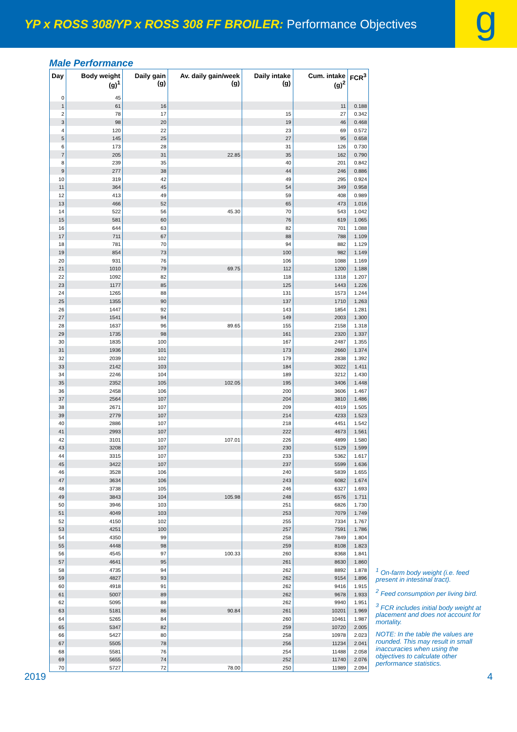YP x ROSS 308/YP x ROSS 308 FF BROILER: Performance Objectives
g
Male Performance
| Day | Body weight (g)<sup>1</sup> | Daily gain (g) | Av. daily gain/week (g) | Daily intake (g) | Cum. intake (g)<sup>2</sup> | FCR<sup>3</sup> |
| --- | --- | --- | --- | --- | --- | --- |
| 0 | 45 | | | | | |
| 1 | 61 | 16 | | | 11 | 0.188 |
| 2 | 78 | 17 | | 15 | 27 | 0.342 |
| 3 | 98 | 20 | | 19 | 46 | 0.468 |
| 4 | 120 | 22 | | 23 | 69 | 0.572 |
| 5 | 145 | 25 | | 27 | 95 | 0.658 |
| 6 | 173 | 28 | | 31 | 126 | 0.730 |
| 7 | 205 | 31 | 22.85 | 35 | 162 | 0.790 |
| 8 | 239 | 35 | | 40 | 201 | 0.842 |
| 9 | 277 | 38 | | 44 | 246 | 0.886 |
| 10 | 319 | 42 | | 49 | 295 | 0.924 |
| 11 | 364 | 45 | | 54 | 349 | 0.958 |
| 12 | 413 | 49 | | 59 | 408 | 0.989 |
| 13 | 466 | 52 | | 65 | 473 | 1.016 |
| 14 | 522 | 56 | 45.30 | 70 | 543 | 1.042 |
| 15 | 581 | 60 | | 76 | 619 | 1.065 |
| 16 | 644 | 63 | | 82 | 701 | 1.088 |
| 17 | 711 | 67 | | 88 | 788 | 1.109 |
| 18 | 781 | 70 | | 94 | 882 | 1.129 |
| 19 | 854 | 73 | | 100 | 982 | 1.149 |
| 20 | 931 | 76 | | 106 | 1088 | 1.169 |
| 21 | 1010 | 79 | 69.75 | 112 | 1200 | 1.188 |
| 22 | 1092 | 82 | | 118 | 1318 | 1.207 |
| 23 | 1177 | 85 | | 125 | 1443 | 1.226 |
| 24 | 1265 | 88 | | 131 | 1573 | 1.244 |
| 25 | 1355 | 90 | | 137 | 1710 | 1.263 |
| 26 | 1447 | 92 | | 143 | 1854 | 1.281 |
| 27 | 1541 | 94 | | 149 | 2003 | 1.300 |
| 28 | 1637 | 96 | 89.65 | 155 | 2158 | 1.318 |
| 29 | 1735 | 98 | | 161 | 2320 | 1.337 |
| 30 | 1835 | 100 | | 167 | 2487 | 1.355 |
| 31 | 1936 | 101 | | 173 | 2660 | 1.374 |
| 32 | 2039 | 102 | | 179 | 2838 | 1.392 |
| 33 | 2142 | 103 | | 184 | 3022 | 1.411 |
| 34 | 2246 | 104 | | 189 | 3212 | 1.430 |
| 35 | 2352 | 105 | 102.05 | 195 | 3406 | 1.448 |
| 36 | 2458 | 106 | | 200 | 3606 | 1.467 |
| 37 | 2564 | 107 | | 204 | 3810 | 1.486 |
| 38 | 2671 | 107 | | 209 | 4019 | 1.505 |
| 39 | 2779 | 107 | | 214 | 4233 | 1.523 |
| 40 | 2886 | 107 | | 218 | 4451 | 1.542 |
| 41 | 2993 | 107 | | 222 | 4673 | 1.561 |
| 42 | 3101 | 107 | 107.01 | 226 | 4899 | 1.580 |
| 43 | 3208 | 107 | | 230 | 5129 | 1.599 |
| 44 | 3315 | 107 | | 233 | 5362 | 1.617 |
| 45 | 3422 | 107 | | 237 | 5599 | 1.636 |
| 46 | 3528 | 106 | | 240 | 5839 | 1.655 |
| 47 | 3634 | 106 | | 243 | 6082 | 1.674 |
| 48 | 3738 | 105 | | 246 | 6327 | 1.693 |
| 49 | 3843 | 104 | 105.98 | 248 | 6576 | 1.711 |
| 50 | 3946 | 103 | | 251 | 6826 | 1.730 |
| 51 | 4049 | 103 | | 253 | 7079 | 1.749 |
| 52 | 4150 | 102 | | 255 | 7334 | 1.767 |
| 53 | 4251 | 100 | | 257 | 7591 | 1.786 |
| 54 | 4350 | 99 | | 258 | 7849 | 1.804 |
| 55 | 4448 | 98 | | 259 | 8108 | 1.823 |
| 56 | 4545 | 97 | 100.33 | 260 | 8368 | 1.841 |
| 57 | 4641 | 95 | | 261 | 8630 | 1.860 |
| 58 | 4735 | 94 | | 262 | 8892 | 1.878 |
| 59 | 4827 | 93 | | 262 | 9154 | 1.896 |
| 60 | 4918 | 91 | | 262 | 9416 | 1.915 |
| 61 | 5007 | 89 | | 262 | 9678 | 1.933 |
| 62 | 5095 | 88 | | 262 | 9940 | 1.951 |
| 63 | 5181 | 86 | 90.84 | 261 | 10201 | 1.969 |
| 64 | 5265 | 84 | | 260 | 10461 | 1.987 |
| 65 | 5347 | 82 | | 259 | 10720 | 2.005 |
| 66 | 5427 | 80 | | 258 | 10978 | 2.023 |
| 67 | 5505 | 78 | | 256 | 11234 | 2.041 |
| 68 | 5581 | 76 | | 254 | 11488 | 2.058 |
| 69 | 5655 | 74 | | 252 | 11740 | 2.076 |
| 70 | 5727 | 72 | 78.00 | 250 | 11989 | 2.094 |
<sup>1</sup> On-farm body weight (i.e. feed present in intestinal tract).
<sup>2</sup> Feed consumption per living bird.
<sup>3</sup> FCR includes initial body weight at placement and does not account for mortality.
NOTE: In the table the values are rounded. This may result in small inaccuracies when using the objectives to calculate other performance statistics.
2019 4